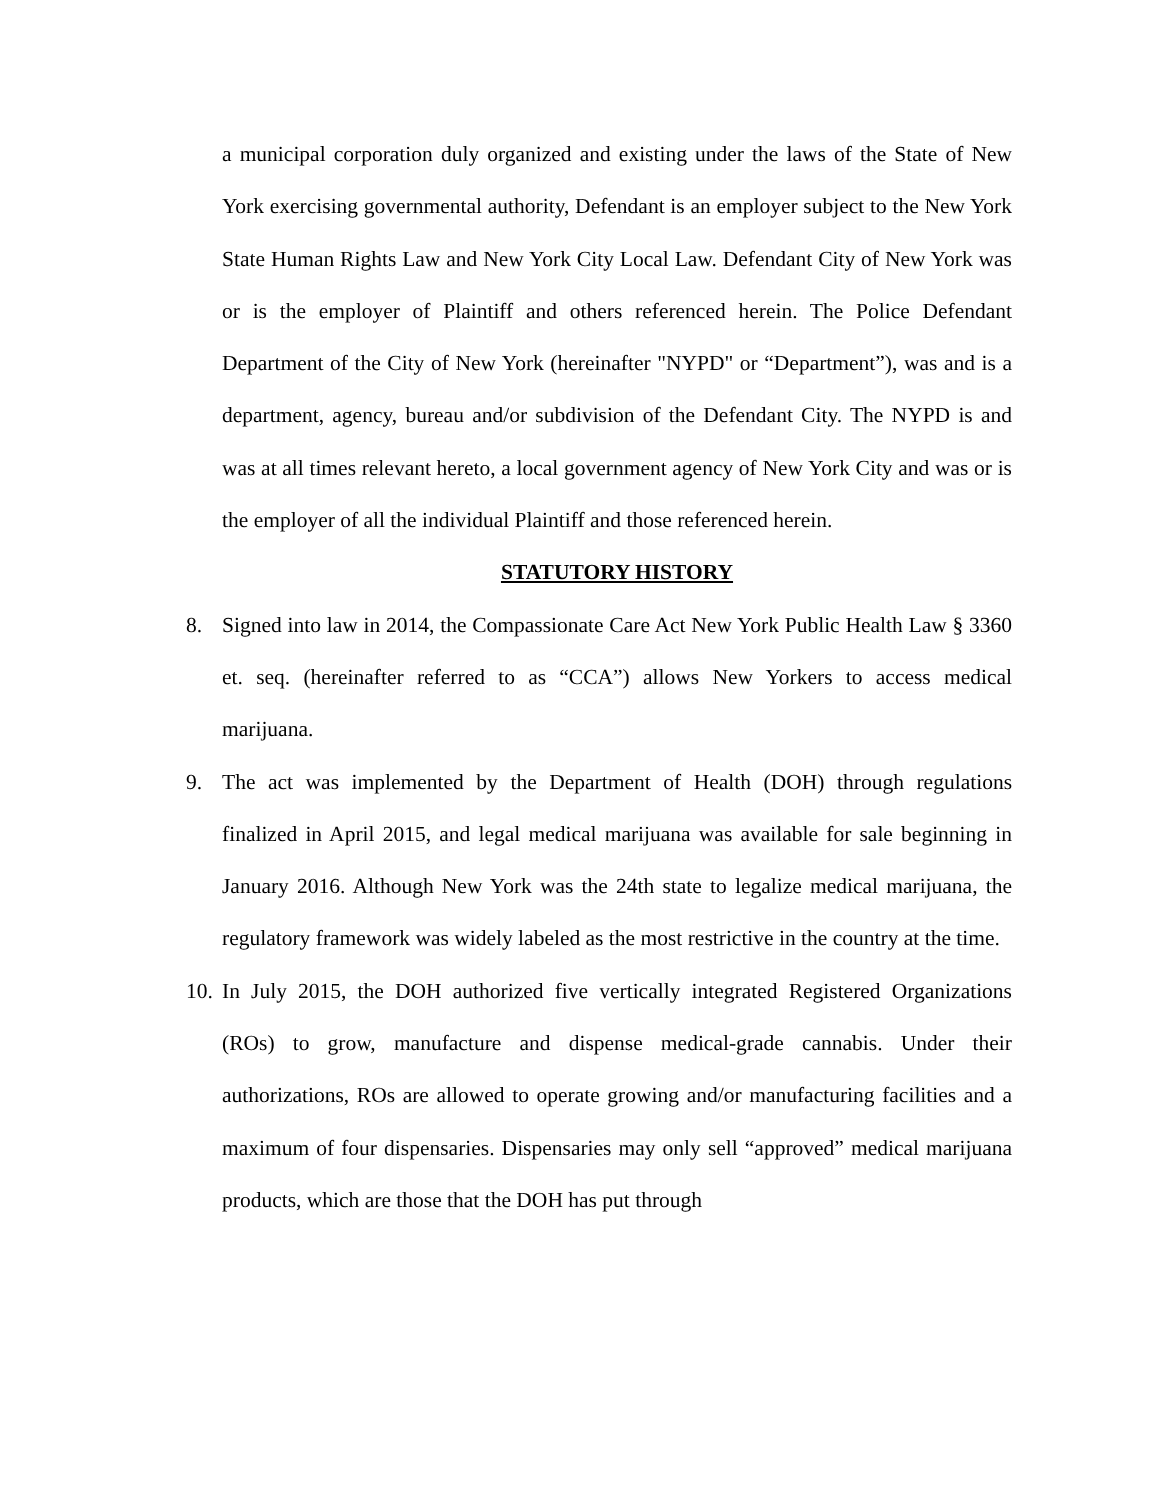a municipal corporation duly organized and existing under the laws of the State of New York exercising governmental authority, Defendant is an employer subject to the New York State Human Rights Law and New York City Local Law. Defendant City of New York was or is the employer of Plaintiff and others referenced herein. The Police Defendant Department of the City of New York (hereinafter "NYPD" or “Department”), was and is a department, agency, bureau and/or subdivision of the Defendant City. The NYPD is and was at all times relevant hereto, a local government agency of New York City and was or is the employer of all the individual Plaintiff and those referenced herein.
STATUTORY HISTORY
8. Signed into law in 2014, the Compassionate Care Act New York Public Health Law § 3360 et. seq. (hereinafter referred to as “CCA”) allows New Yorkers to access medical marijuana.
9. The act was implemented by the Department of Health (DOH) through regulations finalized in April 2015, and legal medical marijuana was available for sale beginning in January 2016. Although New York was the 24th state to legalize medical marijuana, the regulatory framework was widely labeled as the most restrictive in the country at the time.
10.
In July 2015, the DOH authorized five vertically integrated Registered Organizations (ROs) to grow, manufacture and dispense medical-grade cannabis. Under their authorizations, ROs are allowed to operate growing and/or manufacturing facilities and a maximum of four dispensaries. Dispensaries may only sell “approved” medical marijuana products, which are those that the DOH has put through